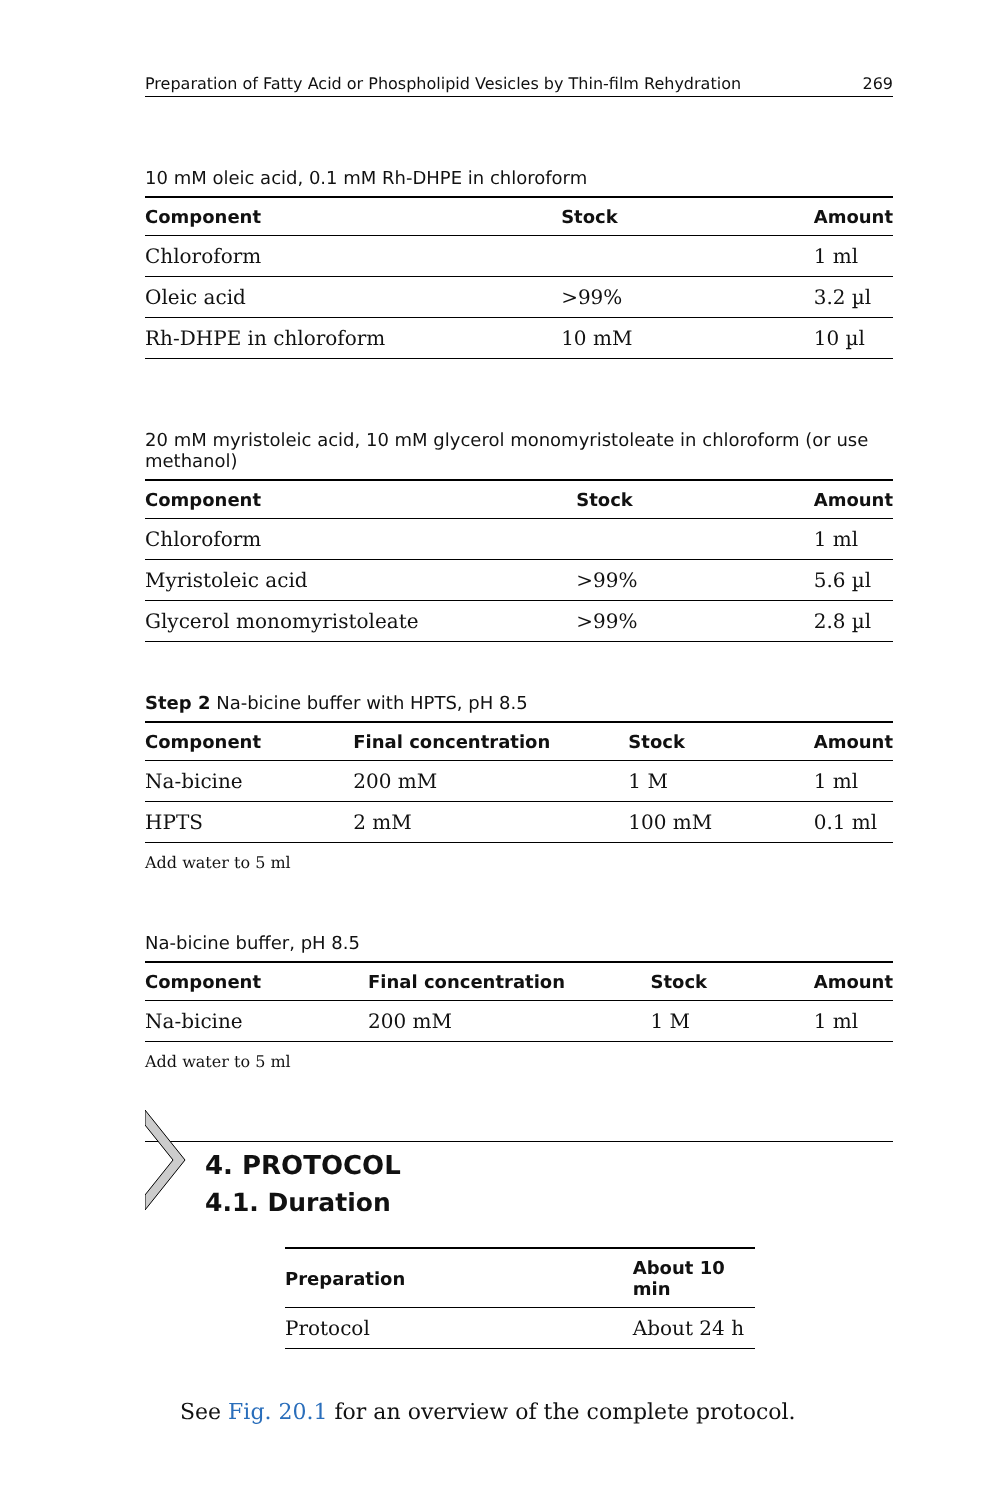Preparation of Fatty Acid or Phospholipid Vesicles by Thin-film Rehydration 269
10 mM oleic acid, 0.1 mM Rh-DHPE in chloroform
| Component | Stock | Amount |
| --- | --- | --- |
| Chloroform | | 1 ml |
| Oleic acid | >99% | 3.2 µl |
| Rh-DHPE in chloroform | 10 mM | 10 µl |
20 mM myristoleic acid, 10 mM glycerol monomyristoleate in chloroform (or use methanol)
| Component | Stock | Amount |
| --- | --- | --- |
| Chloroform | | 1 ml |
| Myristoleic acid | >99% | 5.6 µl |
| Glycerol monomyristoleate | >99% | 2.8 µl |
Step 2 Na-bicine buffer with HPTS, pH 8.5
| Component | Final concentration | Stock | Amount |
| --- | --- | --- | --- |
| Na-bicine | 200 mM | 1 M | 1 ml |
| HPTS | 2 mM | 100 mM | 0.1 ml |
Add water to 5 ml
Na-bicine buffer, pH 8.5
| Component | Final concentration | Stock | Amount |
| --- | --- | --- | --- |
| Na-bicine | 200 mM | 1 M | 1 ml |
Add water to 5 ml
4. PROTOCOL
4.1. Duration
| Preparation | About 10 min |
| --- | --- |
| Protocol | About 24 h |
See Fig. 20.1 for an overview of the complete protocol.